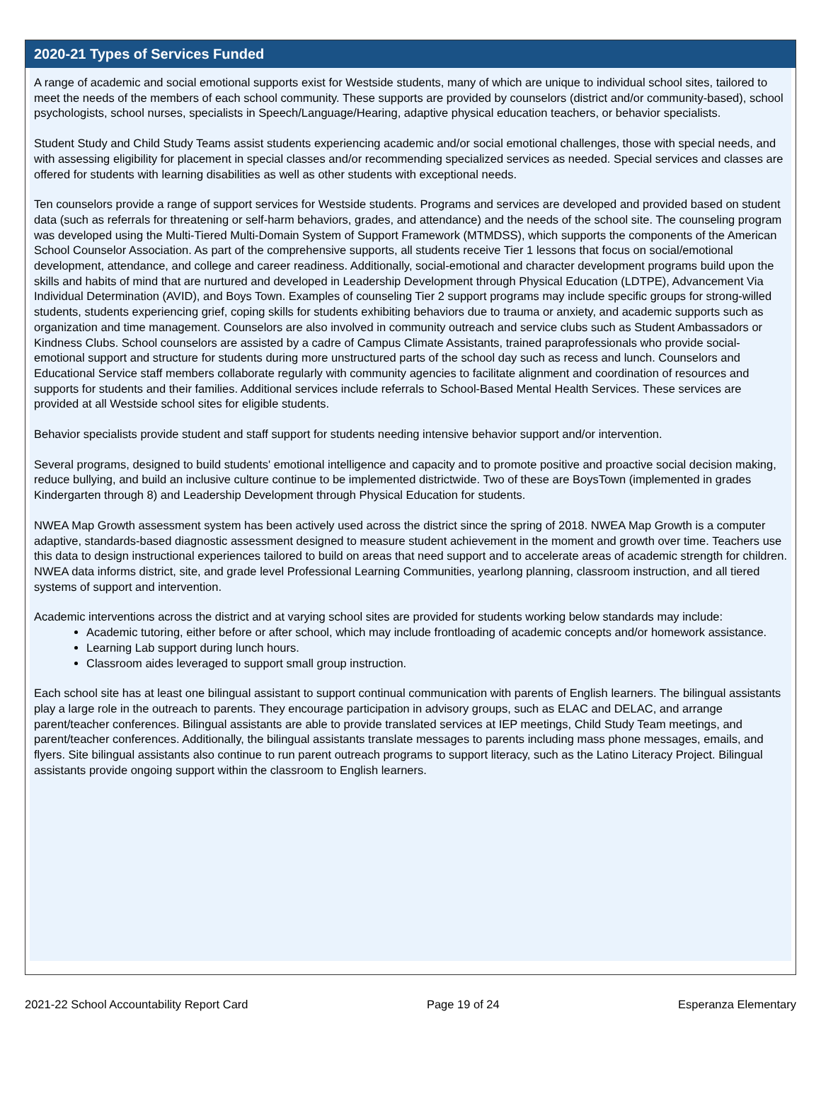2020-21 Types of Services Funded
A range of academic and social emotional supports exist for Westside students, many of which are unique to individual school sites, tailored to meet the needs of the members of each school community. These supports are provided by counselors (district and/or community-based), school psychologists, school nurses, specialists in Speech/Language/Hearing, adaptive physical education teachers, or behavior specialists.
Student Study and Child Study Teams assist students experiencing academic and/or social emotional challenges, those with special needs, and with assessing eligibility for placement in special classes and/or recommending specialized services as needed. Special services and classes are offered for students with learning disabilities as well as other students with exceptional needs.
Ten counselors provide a range of support services for Westside students. Programs and services are developed and provided based on student data (such as referrals for threatening or self-harm behaviors, grades, and attendance) and the needs of the school site. The counseling program was developed using the Multi-Tiered Multi-Domain System of Support Framework (MTMDSS), which supports the components of the American School Counselor Association. As part of the comprehensive supports, all students receive Tier 1 lessons that focus on social/emotional development, attendance, and college and career readiness. Additionally, social-emotional and character development programs build upon the skills and habits of mind that are nurtured and developed in Leadership Development through Physical Education (LDTPE), Advancement Via Individual Determination (AVID), and Boys Town. Examples of counseling Tier 2 support programs may include specific groups for strong-willed students, students experiencing grief, coping skills for students exhibiting behaviors due to trauma or anxiety, and academic supports such as organization and time management. Counselors are also involved in community outreach and service clubs such as Student Ambassadors or Kindness Clubs. School counselors are assisted by a cadre of Campus Climate Assistants, trained paraprofessionals who provide social-emotional support and structure for students during more unstructured parts of the school day such as recess and lunch. Counselors and Educational Service staff members collaborate regularly with community agencies to facilitate alignment and coordination of resources and supports for students and their families. Additional services include referrals to School-Based Mental Health Services. These services are provided at all Westside school sites for eligible students.
Behavior specialists provide student and staff support for students needing intensive behavior support and/or intervention.
Several programs, designed to build students' emotional intelligence and capacity and to promote positive and proactive social decision making, reduce bullying, and build an inclusive culture continue to be implemented districtwide. Two of these are BoysTown (implemented in grades Kindergarten through 8) and Leadership Development through Physical Education for students.
NWEA Map Growth assessment system has been actively used across the district since the spring of 2018. NWEA Map Growth is a computer adaptive, standards-based diagnostic assessment designed to measure student achievement in the moment and growth over time. Teachers use this data to design instructional experiences tailored to build on areas that need support and to accelerate areas of academic strength for children. NWEA data informs district, site, and grade level Professional Learning Communities, yearlong planning, classroom instruction, and all tiered systems of support and intervention.
Academic interventions across the district and at varying school sites are provided for students working below standards may include:
Academic tutoring, either before or after school, which may include frontloading of academic concepts and/or homework assistance.
Learning Lab support during lunch hours.
Classroom aides leveraged to support small group instruction.
Each school site has at least one bilingual assistant to support continual communication with parents of English learners. The bilingual assistants play a large role in the outreach to parents. They encourage participation in advisory groups, such as ELAC and DELAC, and arrange parent/teacher conferences. Bilingual assistants are able to provide translated services at IEP meetings, Child Study Team meetings, and parent/teacher conferences. Additionally, the bilingual assistants translate messages to parents including mass phone messages, emails, and flyers. Site bilingual assistants also continue to run parent outreach programs to support literacy, such as the Latino Literacy Project. Bilingual assistants provide ongoing support within the classroom to English learners.
2021-22 School Accountability Report Card Page 19 of 24 Esperanza Elementary